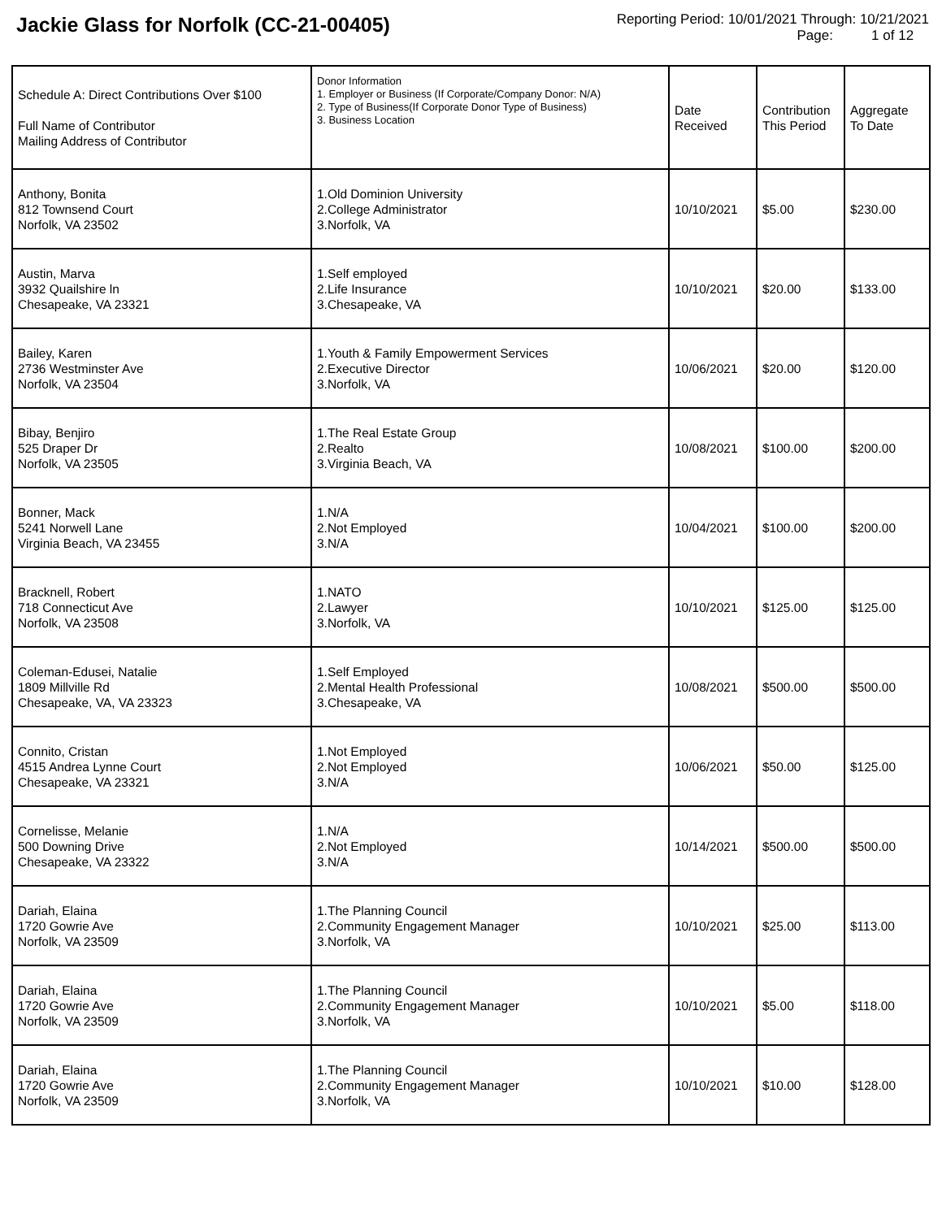Jackie Glass for Norfolk (CC-21-00405)
Reporting Period: 10/01/2021 Through: 10/21/2021
Page: 1 of 12
| Schedule A: Direct Contributions Over $100 Full Name of Contributor Mailing Address of Contributor | Donor Information 1. Employer or Business (If Corporate/Company Donor: N/A) 2. Type of Business(If Corporate Donor Type of Business) 3. Business Location | Date Received | Contribution This Period | Aggregate To Date |
| --- | --- | --- | --- | --- |
| Anthony, Bonita 812 Townsend Court Norfolk, VA 23502 | 1.Old Dominion University 2.College Administrator 3.Norfolk, VA | 10/10/2021 | $5.00 | $230.00 |
| Austin, Marva 3932 Quailshire ln Chesapeake, VA 23321 | 1.Self employed 2.Life Insurance 3.Chesapeake, VA | 10/10/2021 | $20.00 | $133.00 |
| Bailey, Karen 2736 Westminster Ave Norfolk, VA 23504 | 1.Youth & Family Empowerment Services 2.Executive Director 3.Norfolk, VA | 10/06/2021 | $20.00 | $120.00 |
| Bibay, Benjiro 525 Draper Dr Norfolk, VA 23505 | 1.The Real Estate Group 2.Realto 3.Virginia Beach, VA | 10/08/2021 | $100.00 | $200.00 |
| Bonner, Mack 5241 Norwell Lane Virginia Beach, VA 23455 | 1.N/A 2.Not Employed 3.N/A | 10/04/2021 | $100.00 | $200.00 |
| Bracknell, Robert 718 Connecticut Ave Norfolk, VA 23508 | 1.NATO 2.Lawyer 3.Norfolk, VA | 10/10/2021 | $125.00 | $125.00 |
| Coleman-Edusei, Natalie 1809 Millville Rd Chesapeake, VA, VA 23323 | 1.Self Employed 2.Mental Health Professional 3.Chesapeake, VA | 10/08/2021 | $500.00 | $500.00 |
| Connito, Cristan 4515 Andrea Lynne Court Chesapeake, VA 23321 | 1.Not Employed 2.Not Employed 3.N/A | 10/06/2021 | $50.00 | $125.00 |
| Cornelisse, Melanie 500 Downing Drive Chesapeake, VA 23322 | 1.N/A 2.Not Employed 3.N/A | 10/14/2021 | $500.00 | $500.00 |
| Dariah, Elaina 1720 Gowrie Ave Norfolk, VA 23509 | 1.The Planning Council 2.Community Engagement Manager 3.Norfolk, VA | 10/10/2021 | $25.00 | $113.00 |
| Dariah, Elaina 1720 Gowrie Ave Norfolk, VA 23509 | 1.The Planning Council 2.Community Engagement Manager 3.Norfolk, VA | 10/10/2021 | $5.00 | $118.00 |
| Dariah, Elaina 1720 Gowrie Ave Norfolk, VA 23509 | 1.The Planning Council 2.Community Engagement Manager 3.Norfolk, VA | 10/10/2021 | $10.00 | $128.00 |